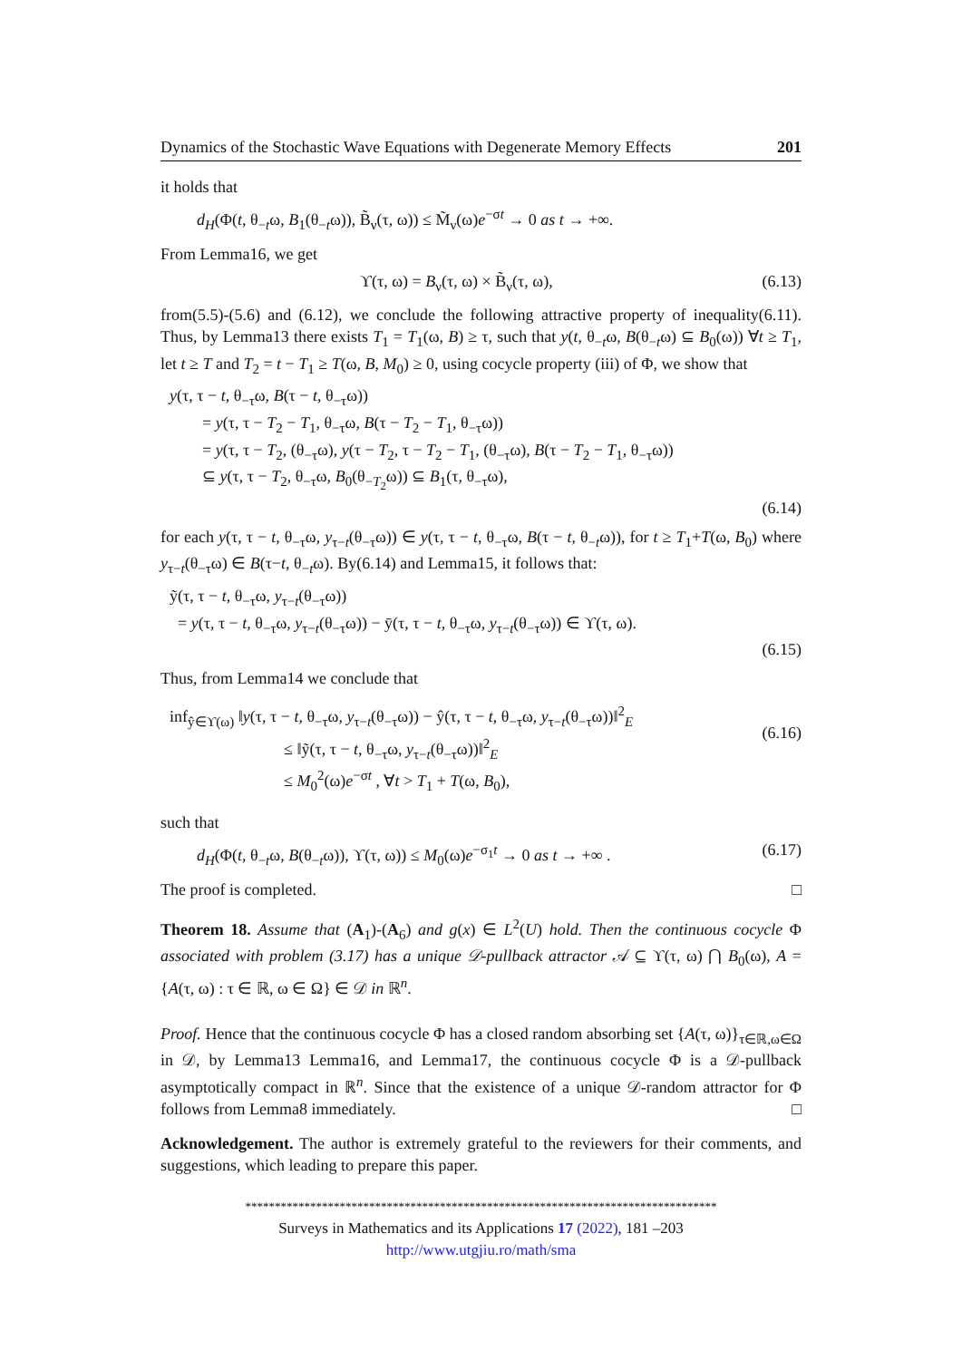Dynamics of the Stochastic Wave Equations with Degenerate Memory Effects 201
it holds that
d<sub>H</sub>(Φ(t, θ<sub>−t</sub>ω, B<sub>1</sub>(θ<sub>−t</sub>ω)), B̃<sub>ν</sub>(τ, ω)) ≤ M̃<sub>ν</sub>(ω)e<sup>−σt</sup> → 0 as t → +∞.
From Lemma16, we get
ϒ(τ, ω) = B<sub>ν</sub>(τ, ω) × B̃<sub>ν</sub>(τ, ω), (6.13)
from(5.5)-(5.6) and (6.12), we conclude the following attractive property of inequality(6.11). Thus, by Lemma13 there exists T<sub>1</sub> = T<sub>1</sub>(ω, B) ≥ τ, such that y(t, θ<sub>−t</sub>ω, B(θ<sub>−t</sub>ω) ⊆ B<sub>0</sub>(ω)) ∀t ≥ T<sub>1</sub>, let t ≥ T and T<sub>2</sub> = t − T<sub>1</sub> ≥ T(ω, B, M<sub>0</sub>) ≥ 0, using cocycle property (iii) of Φ, we show that
y(τ, τ − t, θ<sub>−τ</sub>ω, B(τ − t, θ<sub>−τ</sub>ω))
  = y(τ, τ − T<sub>2</sub> − T<sub>1</sub>, θ<sub>−τ</sub>ω, B(τ − T<sub>2</sub> − T<sub>1</sub>, θ<sub>−τ</sub>ω))
  = y(τ, τ − T<sub>2</sub>, (θ<sub>−τ</sub>ω), y(τ − T<sub>2</sub>, τ − T<sub>2</sub> − T<sub>1</sub>, (θ<sub>−τ</sub>ω), B(τ − T<sub>2</sub> − T<sub>1</sub>, θ<sub>−τ</sub>ω))
  ⊆ y(τ, τ − T<sub>2</sub>, θ<sub>−τ</sub>ω, B<sub>0</sub>(θ<sub>−T<sub>2</sub></sub>ω)) ⊆ B<sub>1</sub>(τ, θ<sub>−τ</sub>ω),
(6.14)
for each y(τ, τ − t, θ<sub>−τ</sub>ω, y<sub>τ−t</sub>(θ<sub>−τ</sub>ω)) ∈ y(τ, τ − t, θ<sub>−τ</sub>ω, B(τ − t, θ<sub>−t</sub>ω)), for t ≥ T<sub>1</sub>+T(ω, B<sub>0</sub>) where y<sub>τ−t</sub>(θ<sub>−τ</sub>ω) ∈ B(τ−t, θ<sub>−t</sub>ω). By(6.14) and Lemma15, it follows that:
ỹ(τ, τ − t, θ<sub>−τ</sub>ω, y<sub>τ−t</sub>(θ<sub>−τ</sub>ω))
 = y(τ, τ − t, θ<sub>−τ</sub>ω, y<sub>τ−t</sub>(θ<sub>−τ</sub>ω)) − ȳ(τ, τ − t, θ<sub>−τ</sub>ω, y<sub>τ−t</sub>(θ<sub>−τ</sub>ω)) ∈ ϒ(τ, ω).
(6.15)
Thus, from Lemma14 we conclude that
inf<sub>ŷ∈ϒ(ω)</sub> ‖y(τ, τ − t, θ<sub>−τ</sub>ω, y<sub>τ−t</sub>(θ<sub>−τ</sub>ω)) − ŷ(τ, τ − t, θ<sub>−τ</sub>ω, y<sub>τ−t</sub>(θ<sub>−τ</sub>ω))‖<sup>2</sup><sub>E</sub>
       ≤ ‖ỹ(τ, τ − t, θ<sub>−τ</sub>ω, y<sub>τ−t</sub>(θ<sub>−τ</sub>ω))‖<sup>2</sup><sub>E</sub>
       ≤ M<sub>0</sub><sup>2</sup>(ω)e<sup>−σt</sup> , ∀t > T<sub>1</sub> + T(ω, B<sub>0</sub>), (6.16)
such that
d<sub>H</sub>(Φ(t, θ<sub>−t</sub>ω, B(θ<sub>−t</sub>ω)), ϒ(τ, ω)) ≤ M<sub>0</sub>(ω)e<sup>−σ<sub>1</sub>t</sup> → 0 as t → +∞ . (6.17)
The proof is completed. □
Theorem 18. Assume that (A<sub>1</sub>)-(A<sub>6</sub>) and g(x) ∈ L<sup>2</sup>(U) hold. Then the continuous cocycle Φ associated with problem (3.17) has a unique 𝒟-pullback attractor 𝒜 ⊆ ϒ(τ, ω) ⋂ B<sub>0</sub>(ω), A = {A(τ, ω) : τ ∈ ℝ, ω ∈ Ω} ∈ 𝒟 in ℝ<sup>n</sup>.
Proof. Hence that the continuous cocycle Φ has a closed random absorbing set {A(τ, ω)}<sub>τ∈ℝ,ω∈Ω</sub> in 𝒟, by Lemma13 Lemma16, and Lemma17, the continuous cocycle Φ is a 𝒟-pullback asymptotically compact in ℝ<sup>n</sup>. Since that the existence of a unique 𝒟-random attractor for Φ follows from Lemma8 immediately. □
Acknowledgement. The author is extremely grateful to the reviewers for their comments, and suggestions, which leading to prepare this paper.
********************************************************************************
Surveys in Mathematics and its Applications 17 (2022), 181 –203
http://www.utgjiu.ro/math/sma